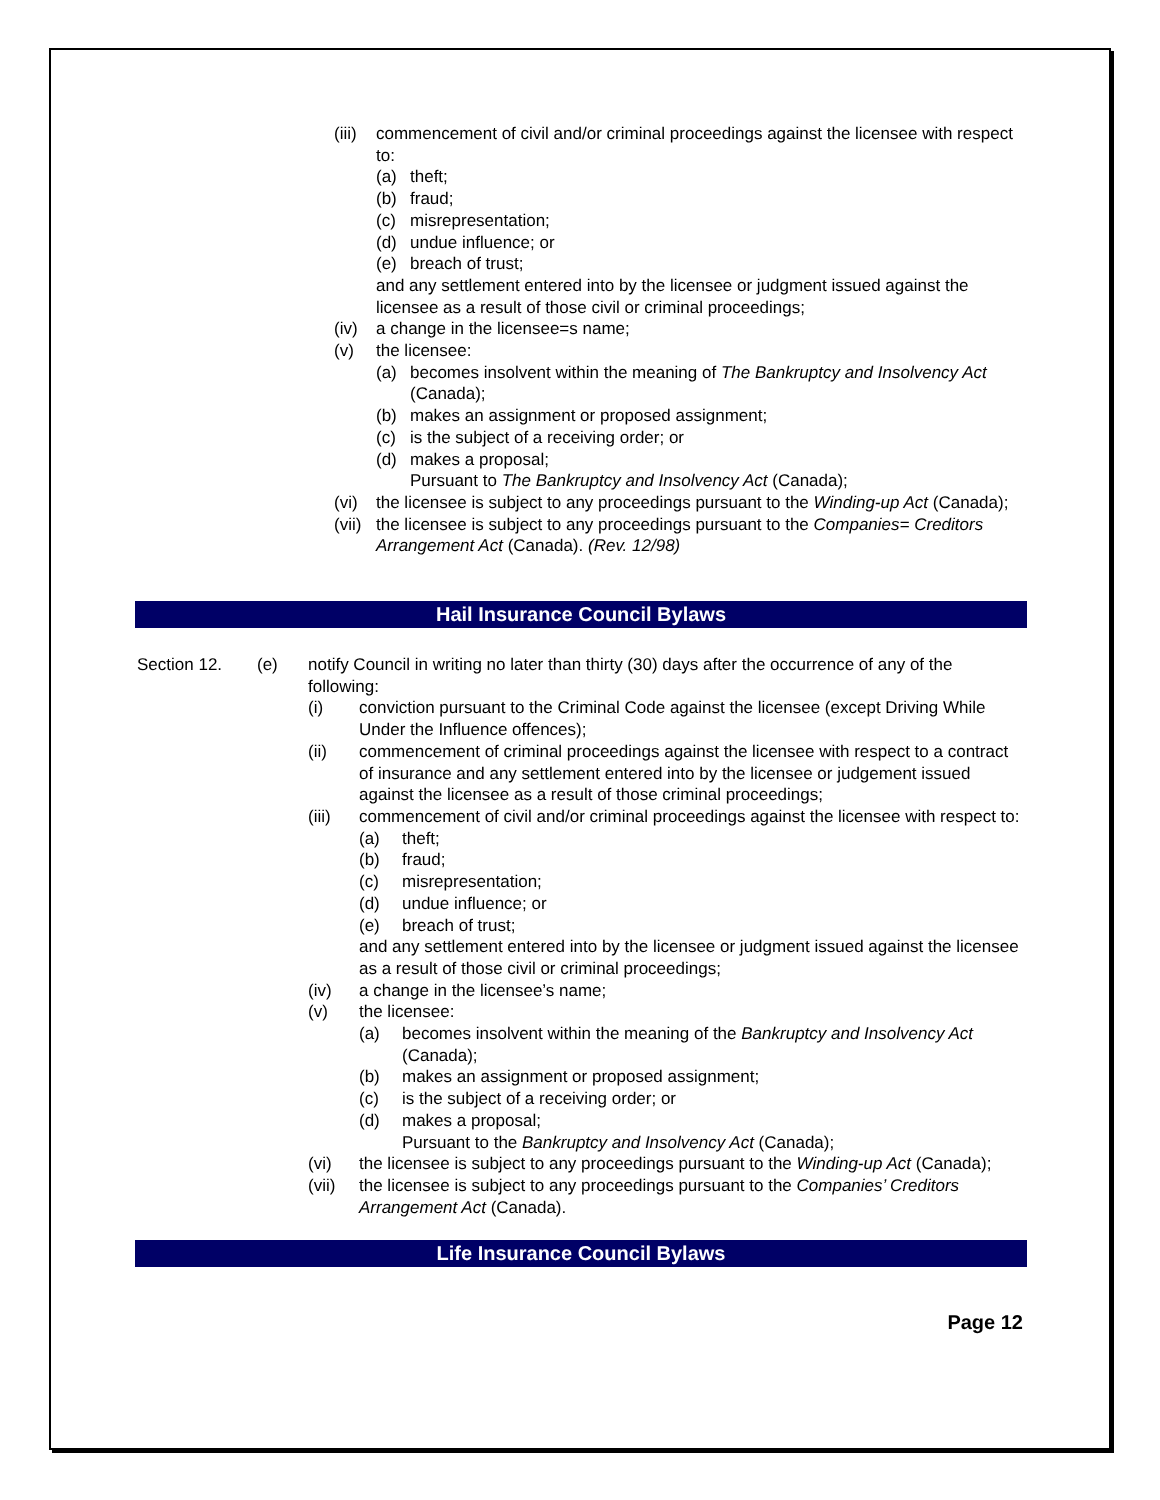(iii) commencement of civil and/or criminal proceedings against the licensee with respect to:
(a) theft;
(b) fraud;
(c) misrepresentation;
(d) undue influence; or
(e) breach of trust;
and any settlement entered into by the licensee or judgment issued against the licensee as a result of those civil or criminal proceedings;
(iv) a change in the licensee=s name;
(v) the licensee:
(a) becomes insolvent within the meaning of The Bankruptcy and Insolvency Act (Canada);
(b) makes an assignment or proposed assignment;
(c) is the subject of a receiving order; or
(d) makes a proposal;
Pursuant to The Bankruptcy and Insolvency Act (Canada);
(vi) the licensee is subject to any proceedings pursuant to the Winding-up Act (Canada);
(vii) the licensee is subject to any proceedings pursuant to the Companies= Creditors Arrangement Act (Canada). (Rev. 12/98)
Hail Insurance Council Bylaws
Section 12. (e) notify Council in writing no later than thirty (30) days after the occurrence of any of the following:
(i) conviction pursuant to the Criminal Code against the licensee (except Driving While Under the Influence offences);
(ii) commencement of criminal proceedings against the licensee with respect to a contract of insurance and any settlement entered into by the licensee or judgement issued against the licensee as a result of those criminal proceedings;
(iii) commencement of civil and/or criminal proceedings against the licensee with respect to:
(a) theft;
(b) fraud;
(c) misrepresentation;
(d) undue influence; or
(e) breach of trust;
and any settlement entered into by the licensee or judgment issued against the licensee as a result of those civil or criminal proceedings;
(iv) a change in the licensee’s name;
(v) the licensee:
(a) becomes insolvent within the meaning of the Bankruptcy and Insolvency Act (Canada);
(b) makes an assignment or proposed assignment;
(c) is the subject of a receiving order; or
(d) makes a proposal;
Pursuant to the Bankruptcy and Insolvency Act (Canada);
(vi) the licensee is subject to any proceedings pursuant to the Winding-up Act (Canada);
(vii) the licensee is subject to any proceedings pursuant to the Companies’ Creditors Arrangement Act (Canada).
Life Insurance Council Bylaws
Page 12